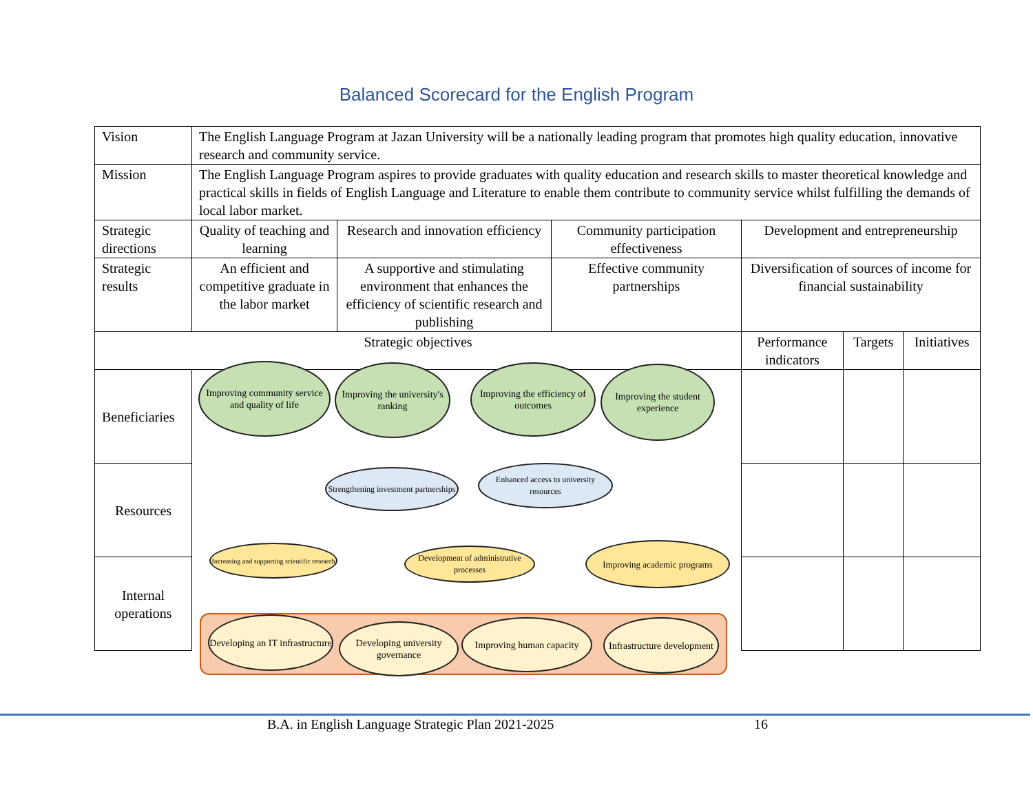Balanced Scorecard for the English Program
| Vision | The English Language Program at Jazan University will be a nationally leading program that promotes high quality education, innovative research and community service. | | | | | |
| Mission | The English Language Program aspires to provide graduates with quality education and research skills to master theoretical knowledge and practical skills in fields of English Language and Literature to enable them contribute to community service whilst fulfilling the demands of local labor market. | | | | | |
| Strategic directions | Quality of teaching and learning | Research and innovation efficiency | Community participation effectiveness | Development and entrepreneurship | | |
| Strategic results | An efficient and competitive graduate in the labor market | A supportive and stimulating environment that enhances the efficiency of scientific research and publishing | Effective community partnerships | Diversification of sources of income for financial sustainability | | |
| Strategic objectives | | | | Performance indicators | Targets | Initiatives |
| Beneficiaries | | | | | | |
| Resources | | | | | | |
| Internal operations | | | | | | |
Improving community service and quality of life
Improving the university's ranking
Improving the efficiency of outcomes
Improving the student experience
Strengthening investment partnerships
Enhanced access to university resources
Increasing and supporting scientific research
Development of administrative processes
Improving academic programs
Developing an IT infrastructure
Developing university governance
Improving human capacity
Infrastructure development
B.A. in English Language Strategic Plan 2021-2025 16